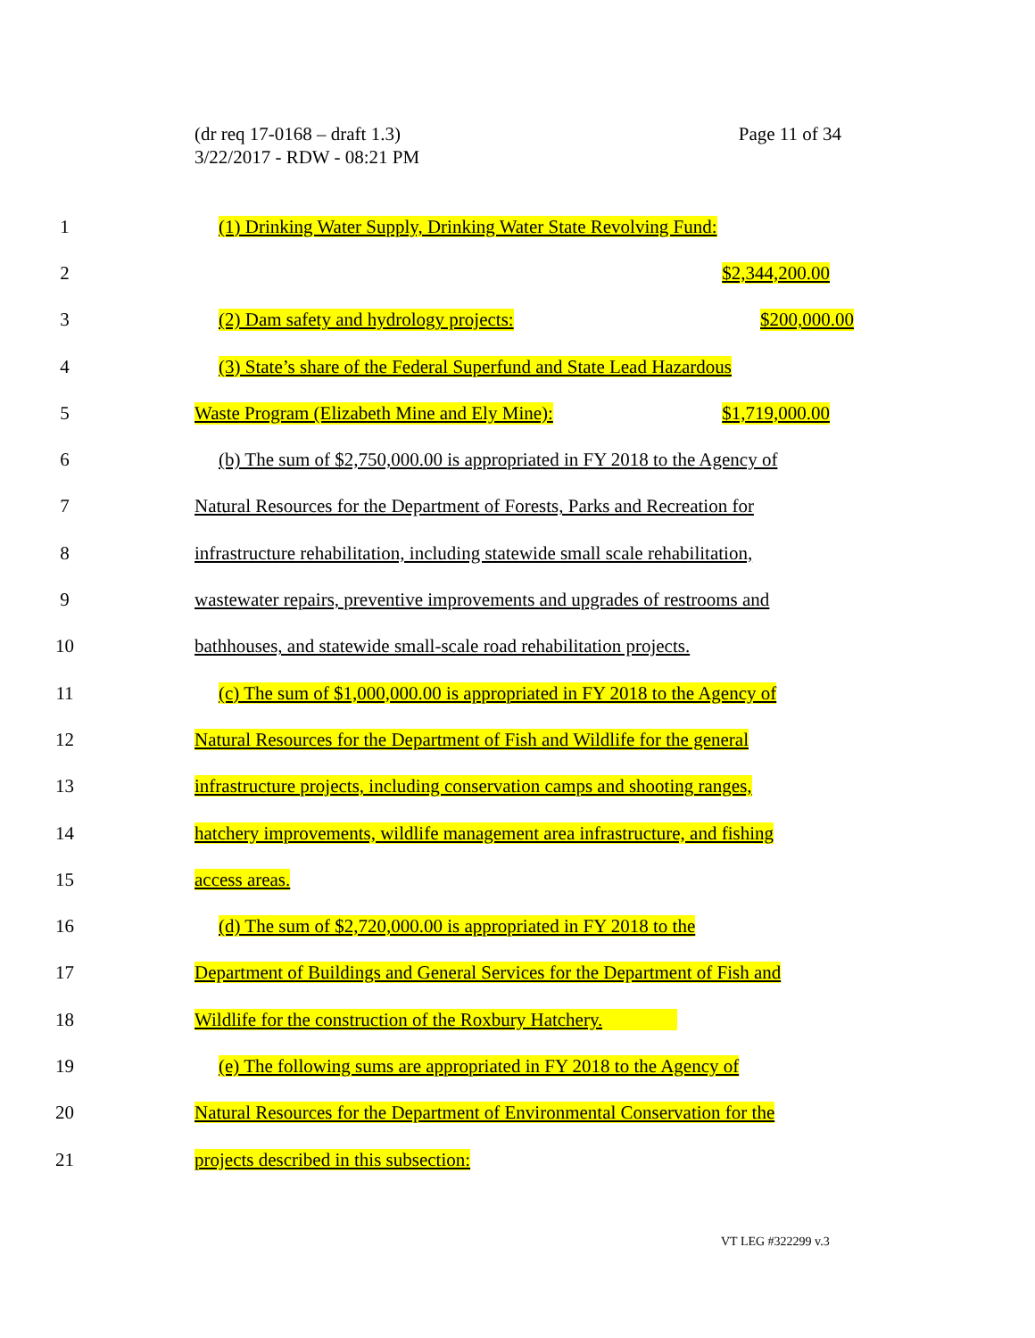(dr req 17-0168 – draft 1.3)
3/22/2017 - RDW - 08:21 PM
Page 11 of 34
1
(1) Drinking Water Supply, Drinking Water State Revolving Fund:
2 $2,344,200.00
3 (2) Dam safety and hydrology projects: $200,000.00
4
(3) State’s share of the Federal Superfund and State Lead Hazardous
5
Waste Program (Elizabeth Mine and Ely Mine): $1,719,000.00
6
(b) The sum of $2,750,000.00 is appropriated in FY 2018 to the Agency of
7
Natural Resources for the Department of Forests, Parks and Recreation for
8
infrastructure rehabilitation, including statewide small scale rehabilitation,
9
wastewater repairs, preventive improvements and upgrades of restrooms and
10
bathhouses, and statewide small-scale road rehabilitation projects.
11
(c) The sum of $1,000,000.00 is appropriated in FY 2018 to the Agency of
12
Natural Resources for the Department of Fish and Wildlife for the general
13
infrastructure projects, including conservation camps and shooting ranges,
14
hatchery improvements, wildlife management area infrastructure, and fishing
15 access areas.
16
(d) The sum of $2,720,000.00 is appropriated in FY 2018 to the
17
Department of Buildings and General Services for the Department of Fish and
18 Wildlife for the construction of the Roxbury Hatchery.
19
(e) The following sums are appropriated in FY 2018 to the Agency of
20
Natural Resources for the Department of Environmental Conservation for the
21 projects described in this subsection:
VT LEG #322299 v.3